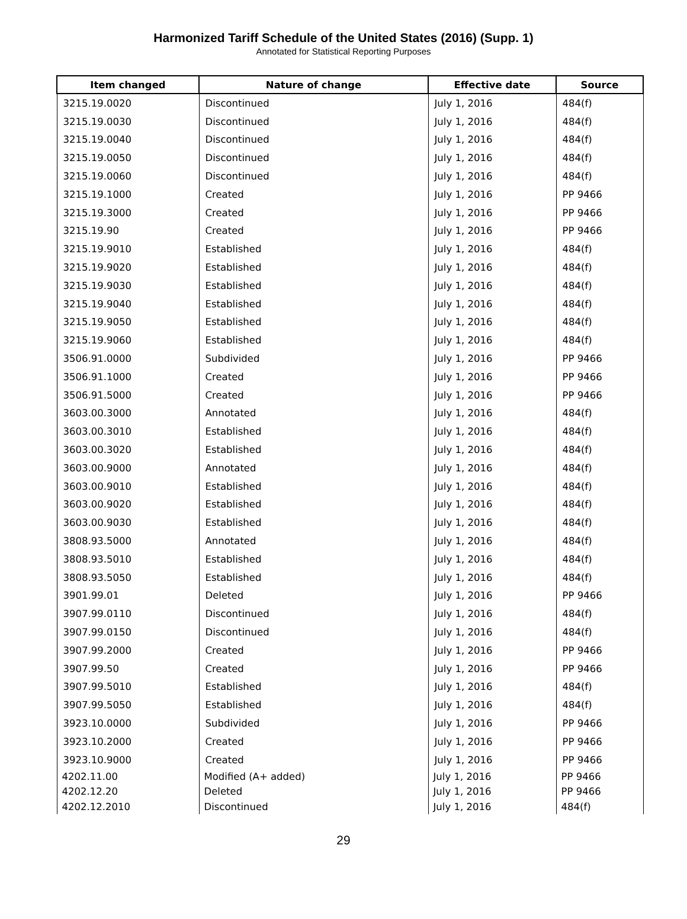Harmonized Tariff Schedule of the United States (2016) (Supp. 1)
Annotated for Statistical Reporting Purposes
| Item changed | Nature of change | Effective date | Source |
| --- | --- | --- | --- |
| 3215.19.0020 | Discontinued | July 1, 2016 | 484(f) |
| 3215.19.0030 | Discontinued | July 1, 2016 | 484(f) |
| 3215.19.0040 | Discontinued | July 1, 2016 | 484(f) |
| 3215.19.0050 | Discontinued | July 1, 2016 | 484(f) |
| 3215.19.0060 | Discontinued | July 1, 2016 | 484(f) |
| 3215.19.1000 | Created | July 1, 2016 | PP 9466 |
| 3215.19.3000 | Created | July 1, 2016 | PP 9466 |
| 3215.19.90 | Created | July 1, 2016 | PP 9466 |
| 3215.19.9010 | Established | July 1, 2016 | 484(f) |
| 3215.19.9020 | Established | July 1, 2016 | 484(f) |
| 3215.19.9030 | Established | July 1, 2016 | 484(f) |
| 3215.19.9040 | Established | July 1, 2016 | 484(f) |
| 3215.19.9050 | Established | July 1, 2016 | 484(f) |
| 3215.19.9060 | Established | July 1, 2016 | 484(f) |
| 3506.91.0000 | Subdivided | July 1, 2016 | PP 9466 |
| 3506.91.1000 | Created | July 1, 2016 | PP 9466 |
| 3506.91.5000 | Created | July 1, 2016 | PP 9466 |
| 3603.00.3000 | Annotated | July 1, 2016 | 484(f) |
| 3603.00.3010 | Established | July 1, 2016 | 484(f) |
| 3603.00.3020 | Established | July 1, 2016 | 484(f) |
| 3603.00.9000 | Annotated | July 1, 2016 | 484(f) |
| 3603.00.9010 | Established | July 1, 2016 | 484(f) |
| 3603.00.9020 | Established | July 1, 2016 | 484(f) |
| 3603.00.9030 | Established | July 1, 2016 | 484(f) |
| 3808.93.5000 | Annotated | July 1, 2016 | 484(f) |
| 3808.93.5010 | Established | July 1, 2016 | 484(f) |
| 3808.93.5050 | Established | July 1, 2016 | 484(f) |
| 3901.99.01 | Deleted | July 1, 2016 | PP 9466 |
| 3907.99.0110 | Discontinued | July 1, 2016 | 484(f) |
| 3907.99.0150 | Discontinued | July 1, 2016 | 484(f) |
| 3907.99.2000 | Created | July 1, 2016 | PP 9466 |
| 3907.99.50 | Created | July 1, 2016 | PP 9466 |
| 3907.99.5010 | Established | July 1, 2016 | 484(f) |
| 3907.99.5050 | Established | July 1, 2016 | 484(f) |
| 3923.10.0000 | Subdivided | July 1, 2016 | PP 9466 |
| 3923.10.2000 | Created | July 1, 2016 | PP 9466 |
| 3923.10.9000 | Created | July 1, 2016 | PP 9466 |
| 4202.11.00 | Modified (A+ added) | July 1, 2016 | PP 9466 |
| 4202.12.20 | Deleted | July 1, 2016 | PP 9466 |
| 4202.12.2010 | Discontinued | July 1, 2016 | 484(f) |
29